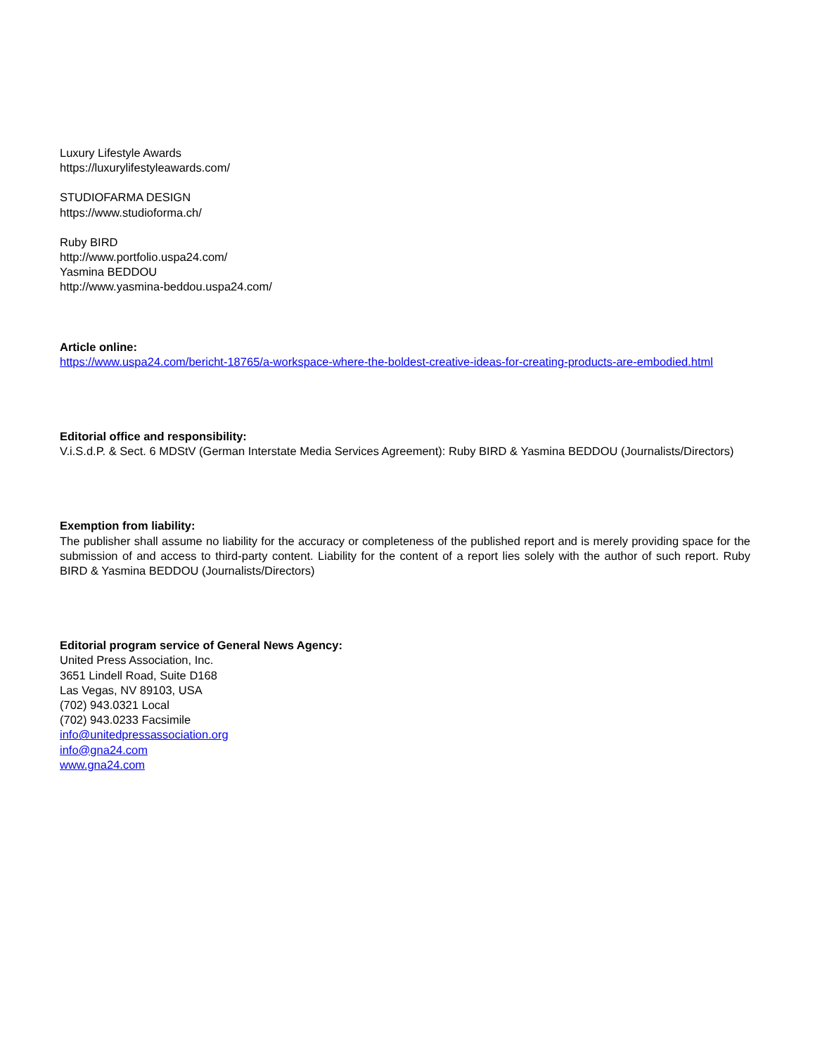Luxury Lifestyle Awards
https://luxurylifestyleawards.com/
STUDIOFARMA DESIGN
https://www.studioforma.ch/
Ruby BIRD
http://www.portfolio.uspa24.com/
Yasmina BEDDOU
http://www.yasmina-beddou.uspa24.com/
Article online:
https://www.uspa24.com/bericht-18765/a-workspace-where-the-boldest-creative-ideas-for-creating-products-are-embodied.html
Editorial office and responsibility:
V.i.S.d.P. & Sect. 6 MDStV (German Interstate Media Services Agreement): Ruby BIRD & Yasmina BEDDOU (Journalists/Directors)
Exemption from liability:
The publisher shall assume no liability for the accuracy or completeness of the published report and is merely providing space for the submission of and access to third-party content. Liability for the content of a report lies solely with the author of such report. Ruby BIRD & Yasmina BEDDOU (Journalists/Directors)
Editorial program service of General News Agency:
United Press Association, Inc.
3651 Lindell Road, Suite D168
Las Vegas, NV 89103, USA
(702) 943.0321 Local
(702) 943.0233 Facsimile
info@unitedpressassociation.org
info@gna24.com
www.gna24.com